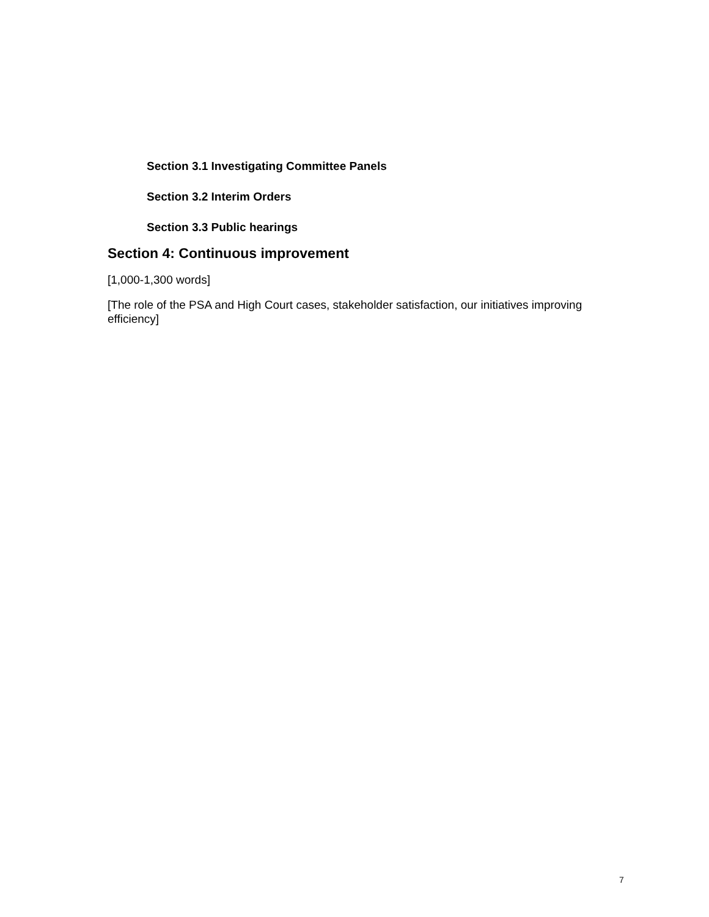Section 3.1 Investigating Committee Panels
Section 3.2 Interim Orders
Section 3.3 Public hearings
Section 4: Continuous improvement
[1,000-1,300 words]
[The role of the PSA and High Court cases, stakeholder satisfaction, our initiatives improving efficiency]
7